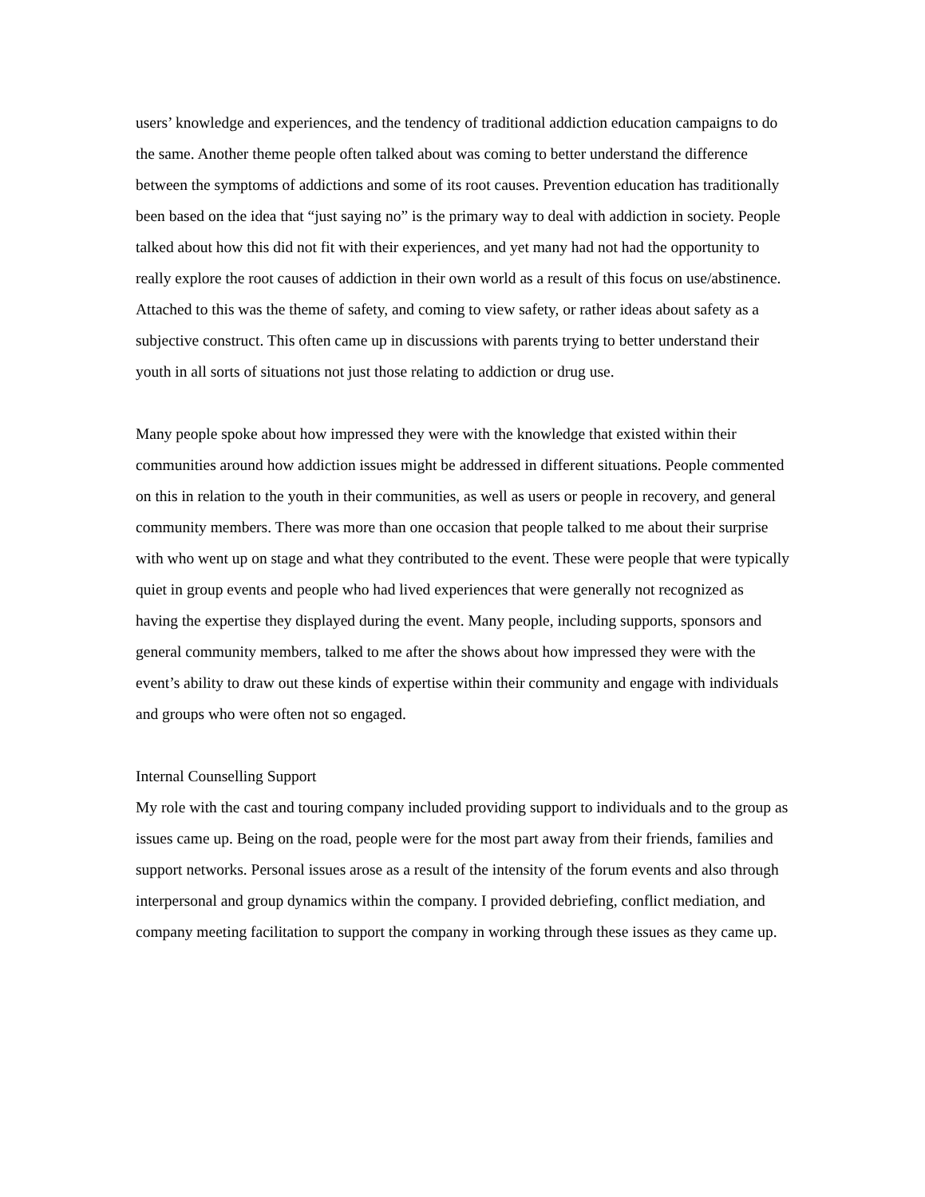users’ knowledge and experiences, and the tendency of traditional addiction education campaigns to do the same. Another theme people often talked about was coming to better understand the difference between the symptoms of addictions and some of its root causes. Prevention education has traditionally been based on the idea that “just saying no” is the primary way to deal with addiction in society. People talked about how this did not fit with their experiences, and yet many had not had the opportunity to really explore the root causes of addiction in their own world as a result of this focus on use/abstinence. Attached to this was the theme of safety, and coming to view safety, or rather ideas about safety as a subjective construct. This often came up in discussions with parents trying to better understand their youth in all sorts of situations not just those relating to addiction or drug use.
Many people spoke about how impressed they were with the knowledge that existed within their communities around how addiction issues might be addressed in different situations. People commented on this in relation to the youth in their communities, as well as users or people in recovery, and general community members. There was more than one occasion that people talked to me about their surprise with who went up on stage and what they contributed to the event. These were people that were typically quiet in group events and people who had lived experiences that were generally not recognized as having the expertise they displayed during the event. Many people, including supports, sponsors and general community members, talked to me after the shows about how impressed they were with the event’s ability to draw out these kinds of expertise within their community and engage with individuals and groups who were often not so engaged.
Internal Counselling Support
My role with the cast and touring company included providing support to individuals and to the group as issues came up. Being on the road, people were for the most part away from their friends, families and support networks. Personal issues arose as a result of the intensity of the forum events and also through interpersonal and group dynamics within the company. I provided debriefing, conflict mediation, and company meeting facilitation to support the company in working through these issues as they came up.